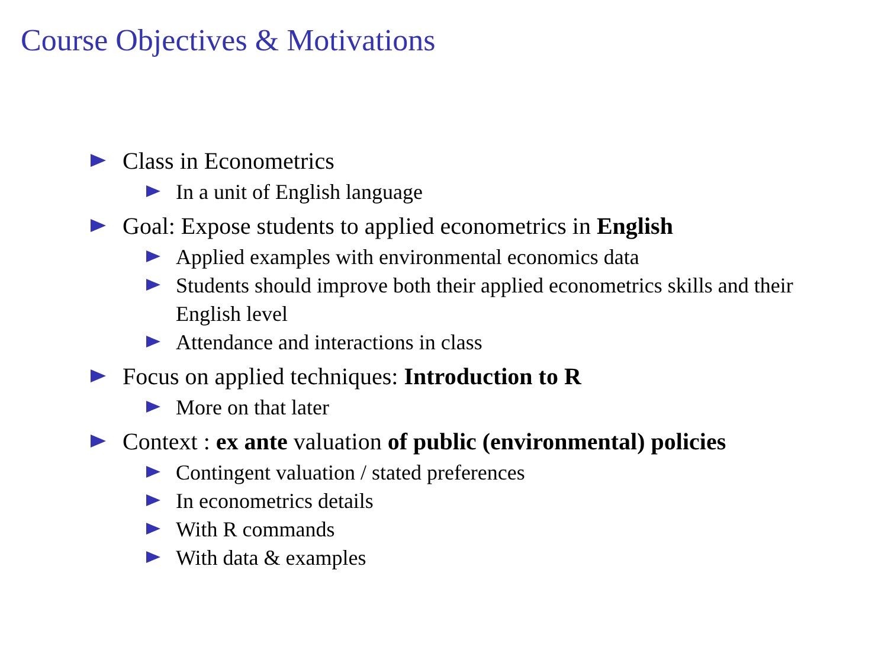Course Objectives & Motivations
Class in Econometrics
In a unit of English language
Goal: Expose students to applied econometrics in English
Applied examples with environmental economics data
Students should improve both their applied econometrics skills and their English level
Attendance and interactions in class
Focus on applied techniques: Introduction to R
More on that later
Context : ex ante valuation of public (environmental) policies
Contingent valuation / stated preferences
In econometrics details
With R commands
With data & examples